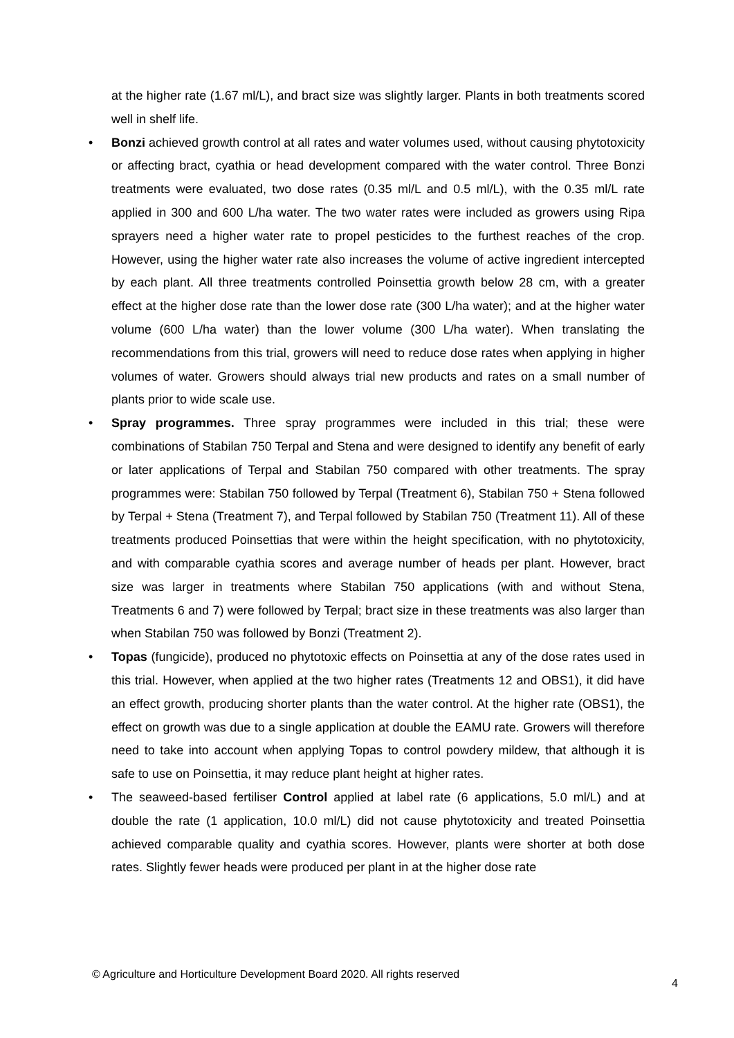at the higher rate (1.67 ml/L), and bract size was slightly larger. Plants in both treatments scored well in shelf life.
• Bonzi achieved growth control at all rates and water volumes used, without causing phytotoxicity or affecting bract, cyathia or head development compared with the water control. Three Bonzi treatments were evaluated, two dose rates (0.35 ml/L and 0.5 ml/L), with the 0.35 ml/L rate applied in 300 and 600 L/ha water. The two water rates were included as growers using Ripa sprayers need a higher water rate to propel pesticides to the furthest reaches of the crop. However, using the higher water rate also increases the volume of active ingredient intercepted by each plant. All three treatments controlled Poinsettia growth below 28 cm, with a greater effect at the higher dose rate than the lower dose rate (300 L/ha water); and at the higher water volume (600 L/ha water) than the lower volume (300 L/ha water). When translating the recommendations from this trial, growers will need to reduce dose rates when applying in higher volumes of water. Growers should always trial new products and rates on a small number of plants prior to wide scale use.
• Spray programmes. Three spray programmes were included in this trial; these were combinations of Stabilan 750 Terpal and Stena and were designed to identify any benefit of early or later applications of Terpal and Stabilan 750 compared with other treatments. The spray programmes were: Stabilan 750 followed by Terpal (Treatment 6), Stabilan 750 + Stena followed by Terpal + Stena (Treatment 7), and Terpal followed by Stabilan 750 (Treatment 11). All of these treatments produced Poinsettias that were within the height specification, with no phytotoxicity, and with comparable cyathia scores and average number of heads per plant. However, bract size was larger in treatments where Stabilan 750 applications (with and without Stena, Treatments 6 and 7) were followed by Terpal; bract size in these treatments was also larger than when Stabilan 750 was followed by Bonzi (Treatment 2).
• Topas (fungicide), produced no phytotoxic effects on Poinsettia at any of the dose rates used in this trial. However, when applied at the two higher rates (Treatments 12 and OBS1), it did have an effect growth, producing shorter plants than the water control. At the higher rate (OBS1), the effect on growth was due to a single application at double the EAMU rate. Growers will therefore need to take into account when applying Topas to control powdery mildew, that although it is safe to use on Poinsettia, it may reduce plant height at higher rates.
• The seaweed-based fertiliser Control applied at label rate (6 applications, 5.0 ml/L) and at double the rate (1 application, 10.0 ml/L) did not cause phytotoxicity and treated Poinsettia achieved comparable quality and cyathia scores. However, plants were shorter at both dose rates. Slightly fewer heads were produced per plant in at the higher dose rate
© Agriculture and Horticulture Development Board 2020. All rights reserved
4